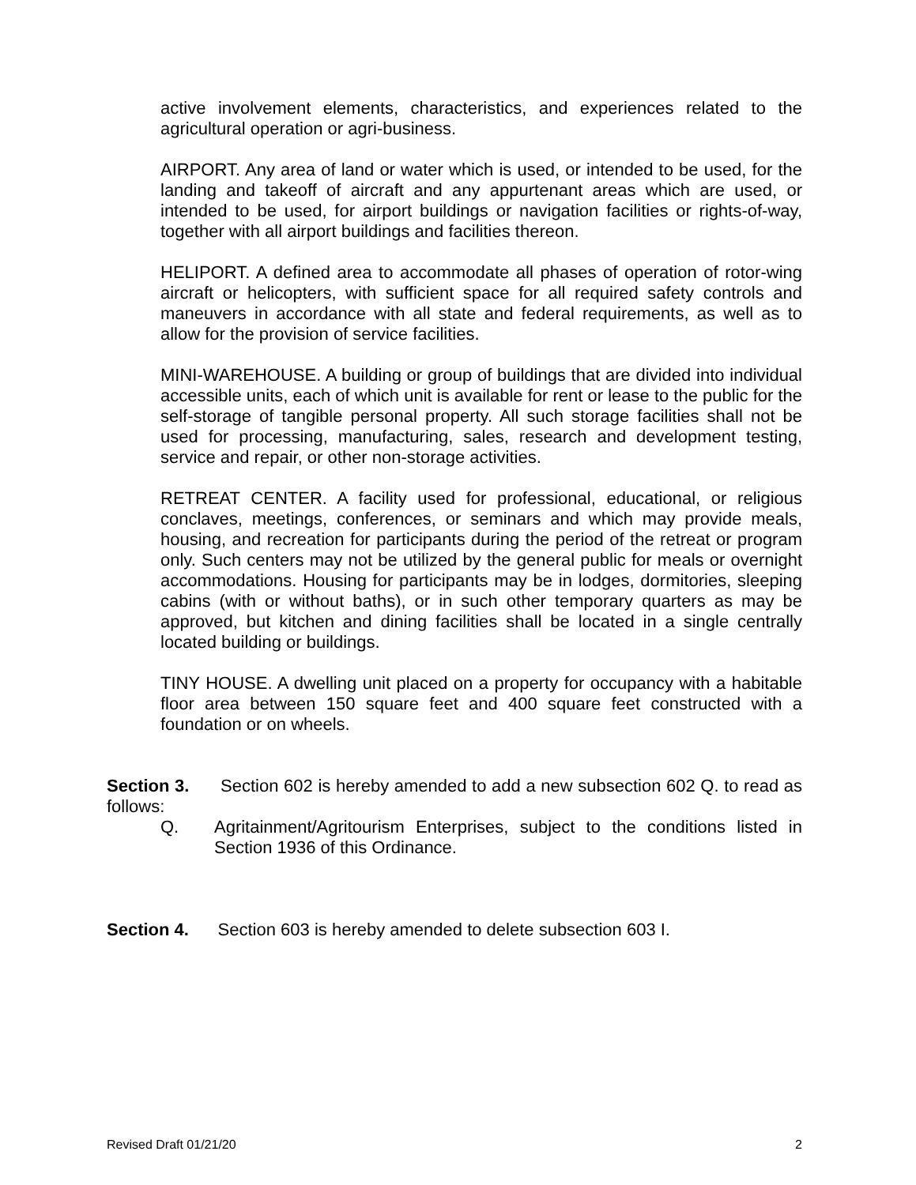active involvement elements, characteristics, and experiences related to the agricultural operation or agri-business.
AIRPORT. Any area of land or water which is used, or intended to be used, for the landing and takeoff of aircraft and any appurtenant areas which are used, or intended to be used, for airport buildings or navigation facilities or rights-of-way, together with all airport buildings and facilities thereon.
HELIPORT. A defined area to accommodate all phases of operation of rotor-wing aircraft or helicopters, with sufficient space for all required safety controls and maneuvers in accordance with all state and federal requirements, as well as to allow for the provision of service facilities.
MINI-WAREHOUSE. A building or group of buildings that are divided into individual accessible units, each of which unit is available for rent or lease to the public for the self-storage of tangible personal property. All such storage facilities shall not be used for processing, manufacturing, sales, research and development testing, service and repair, or other non-storage activities.
RETREAT CENTER. A facility used for professional, educational, or religious conclaves, meetings, conferences, or seminars and which may provide meals, housing, and recreation for participants during the period of the retreat or program only. Such centers may not be utilized by the general public for meals or overnight accommodations. Housing for participants may be in lodges, dormitories, sleeping cabins (with or without baths), or in such other temporary quarters as may be approved, but kitchen and dining facilities shall be located in a single centrally located building or buildings.
TINY HOUSE. A dwelling unit placed on a property for occupancy with a habitable floor area between 150 square feet and 400 square feet constructed with a foundation or on wheels.
Section 3. Section 602 is hereby amended to add a new subsection 602 Q. to read as follows:
Q. Agritainment/Agritourism Enterprises, subject to the conditions listed in Section 1936 of this Ordinance.
Section 4. Section 603 is hereby amended to delete subsection 603 I.
Revised Draft 01/21/20 2